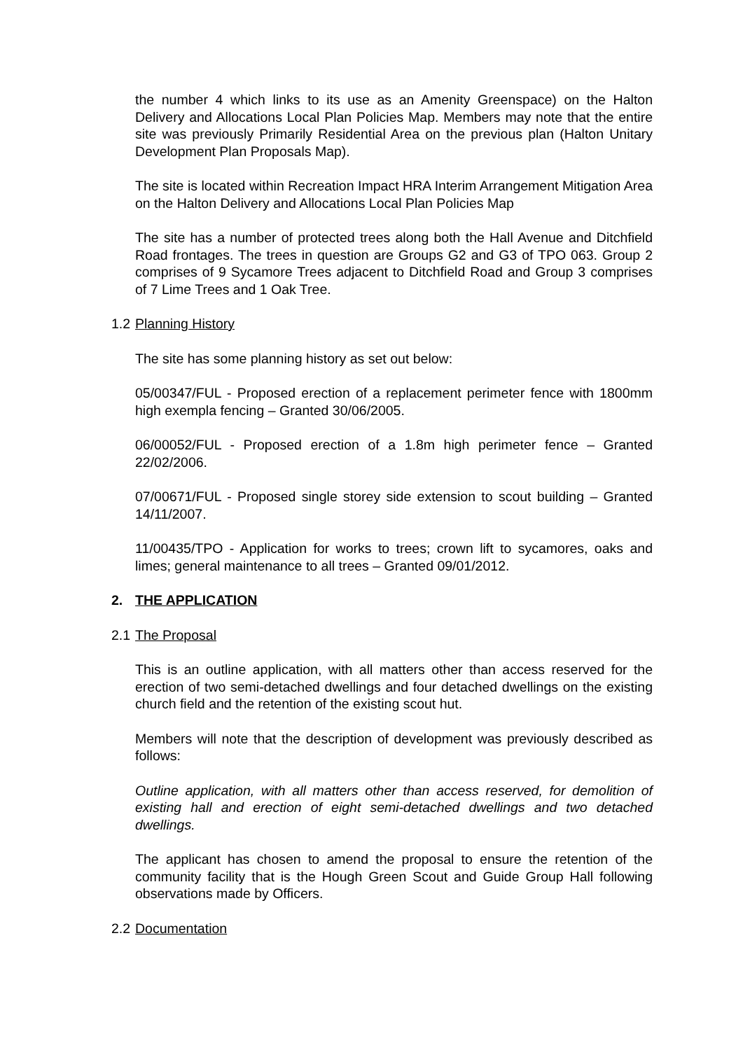the number 4 which links to its use as an Amenity Greenspace) on the Halton Delivery and Allocations Local Plan Policies Map. Members may note that the entire site was previously Primarily Residential Area on the previous plan (Halton Unitary Development Plan Proposals Map).
The site is located within Recreation Impact HRA Interim Arrangement Mitigation Area on the Halton Delivery and Allocations Local Plan Policies Map
The site has a number of protected trees along both the Hall Avenue and Ditchfield Road frontages. The trees in question are Groups G2 and G3 of TPO 063. Group 2 comprises of 9 Sycamore Trees adjacent to Ditchfield Road and Group 3 comprises of 7 Lime Trees and 1 Oak Tree.
1.2 Planning History
The site has some planning history as set out below:
05/00347/FUL - Proposed erection of a replacement perimeter fence with 1800mm high exempla fencing – Granted 30/06/2005.
06/00052/FUL - Proposed erection of a 1.8m high perimeter fence – Granted 22/02/2006.
07/00671/FUL - Proposed single storey side extension to scout building – Granted 14/11/2007.
11/00435/TPO - Application for works to trees; crown lift to sycamores, oaks and limes; general maintenance to all trees – Granted 09/01/2012.
2. THE APPLICATION
2.1 The Proposal
This is an outline application, with all matters other than access reserved for the erection of two semi-detached dwellings and four detached dwellings on the existing church field and the retention of the existing scout hut.
Members will note that the description of development was previously described as follows:
Outline application, with all matters other than access reserved, for demolition of existing hall and erection of eight semi-detached dwellings and two detached dwellings.
The applicant has chosen to amend the proposal to ensure the retention of the community facility that is the Hough Green Scout and Guide Group Hall following observations made by Officers.
2.2 Documentation